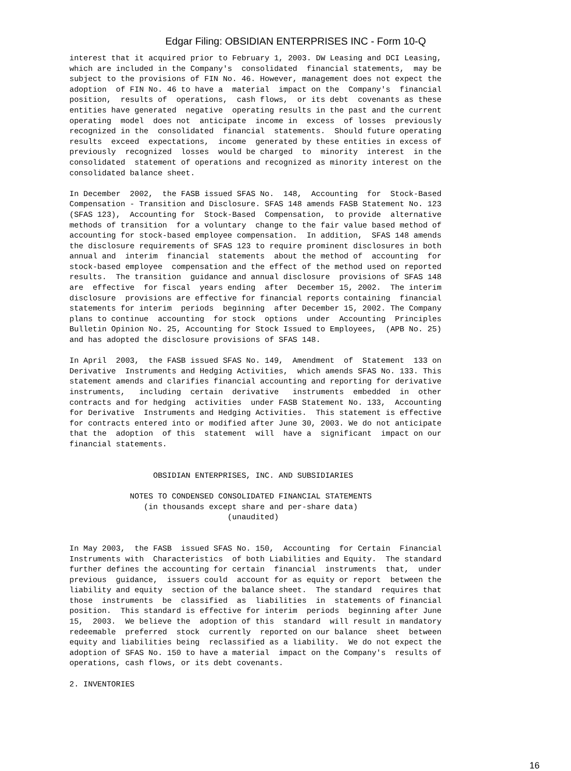Edgar Filing: OBSIDIAN ENTERPRISES INC - Form 10-Q
interest that it acquired prior to February 1, 2003. DW Leasing and DCI Leasing,
which are included in the Company's  consolidated  financial statements,  may be
subject to the provisions of FIN No. 46. However, management does not expect the
adoption  of FIN No. 46 to have a  material  impact on the  Company's  financial
position,  results of  operations,  cash flows,  or its debt  covenants as these
entities have generated  negative  operating results in the past and the current
operating  model  does not  anticipate  income in  excess  of losses  previously
recognized in the  consolidated  financial  statements.  Should future operating
results  exceed  expectations,  income  generated by these entities in excess of
previously  recognized  losses  would be charged  to  minority  interest  in the
consolidated  statement of operations and recognized as minority interest on the
consolidated balance sheet.

In December  2002,  the FASB issued SFAS No.  148,  Accounting  for  Stock-Based
Compensation - Transition and Disclosure. SFAS 148 amends FASB Statement No. 123
(SFAS 123),  Accounting for  Stock-Based  Compensation,  to provide  alternative
methods of transition  for a voluntary  change to the fair value based method of
accounting for stock-based employee compensation.  In addition,  SFAS 148 amends
the disclosure requirements of SFAS 123 to require prominent disclosures in both
annual and  interim  financial  statements  about the method of  accounting  for
stock-based employee  compensation and the effect of the method used on reported
results.  The transition  guidance and annual disclosure  provisions of SFAS 148
are  effective  for fiscal  years ending  after  December 15, 2002.  The interim
disclosure  provisions are effective for financial reports containing  financial
statements for interim  periods  beginning  after December 15, 2002. The Company
plans to continue  accounting  for stock  options  under  Accounting  Principles
Bulletin Opinion No. 25, Accounting for Stock Issued to Employees,  (APB No. 25)
and has adopted the disclosure provisions of SFAS 148.

In April  2003,  the FASB issued SFAS No. 149,  Amendment  of  Statement  133 on
Derivative  Instruments and Hedging Activities,  which amends SFAS No. 133. This
statement amends and clarifies financial accounting and reporting for derivative
instruments,   including  certain  derivative   instruments  embedded  in  other
contracts and for hedging  activities  under FASB Statement No. 133,  Accounting
for Derivative  Instruments and Hedging Activities.  This statement is effective
for contracts entered into or modified after June 30, 2003. We do not anticipate
that the  adoption  of this  statement  will  have a  significant  impact on our
financial statements.


                  OBSIDIAN ENTERPRISES, INC. AND SUBSIDIARIES

             NOTES TO CONDENSED CONSOLIDATED FINANCIAL STATEMENTS
                (in thousands except share and per-share data)
                                  (unaudited)


In May 2003,  the FASB  issued SFAS No. 150,  Accounting  for Certain  Financial
Instruments with  Characteristics  of both Liabilities and Equity.  The standard
further defines the accounting for certain  financial  instruments  that,  under
previous  guidance,  issuers could  account for as equity or report  between the
liability and equity  section of the balance sheet.  The standard  requires that
those  instruments  be  classified  as  liabilities  in  statements of financial
position.  This standard is effective for interim  periods  beginning after June
15,  2003.  We believe the  adoption of this  standard  will result in mandatory
redeemable  preferred  stock  currently  reported on our balance  sheet  between
equity and liabilities being  reclassified as a liability.  We do not expect the
adoption of SFAS No. 150 to have a material  impact on the Company's  results of
operations, cash flows, or its debt covenants.

2. INVENTORIES
16